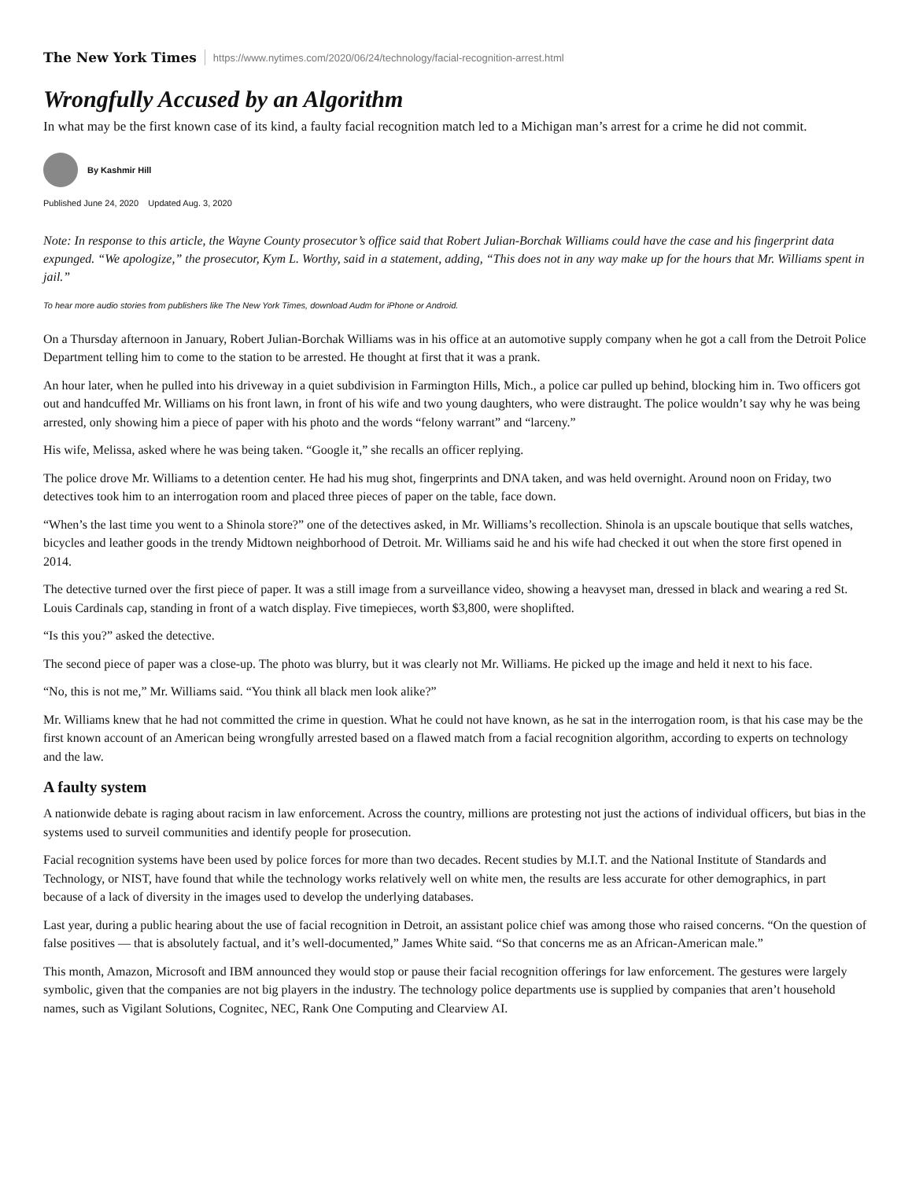The New York Times https://www.nytimes.com/2020/06/24/technology/facial-recognition-arrest.html
Wrongfully Accused by an Algorithm
In what may be the first known case of its kind, a faulty facial recognition match led to a Michigan man’s arrest for a crime he did not commit.
By Kashmir Hill
Published June 24, 2020 Updated Aug. 3, 2020
Note: In response to this article, the Wayne County prosecutor’s office said that Robert Julian-Borchak Williams could have the case and his fingerprint data expunged. “We apologize,” the prosecutor, Kym L. Worthy, said in a statement, adding, “This does not in any way make up for the hours that Mr. Williams spent in jail.”
To hear more audio stories from publishers like The New York Times, download Audm for iPhone or Android.
On a Thursday afternoon in January, Robert Julian-Borchak Williams was in his office at an automotive supply company when he got a call from the Detroit Police Department telling him to come to the station to be arrested. He thought at first that it was a prank.
An hour later, when he pulled into his driveway in a quiet subdivision in Farmington Hills, Mich., a police car pulled up behind, blocking him in. Two officers got out and handcuffed Mr. Williams on his front lawn, in front of his wife and two young daughters, who were distraught. The police wouldn’t say why he was being arrested, only showing him a piece of paper with his photo and the words “felony warrant” and “larceny.”
His wife, Melissa, asked where he was being taken. “Google it,” she recalls an officer replying.
The police drove Mr. Williams to a detention center. He had his mug shot, fingerprints and DNA taken, and was held overnight. Around noon on Friday, two detectives took him to an interrogation room and placed three pieces of paper on the table, face down.
“When’s the last time you went to a Shinola store?” one of the detectives asked, in Mr. Williams’s recollection. Shinola is an upscale boutique that sells watches, bicycles and leather goods in the trendy Midtown neighborhood of Detroit. Mr. Williams said he and his wife had checked it out when the store first opened in 2014.
The detective turned over the first piece of paper. It was a still image from a surveillance video, showing a heavyset man, dressed in black and wearing a red St. Louis Cardinals cap, standing in front of a watch display. Five timepieces, worth $3,800, were shoplifted.
“Is this you?” asked the detective.
The second piece of paper was a close-up. The photo was blurry, but it was clearly not Mr. Williams. He picked up the image and held it next to his face.
“No, this is not me,” Mr. Williams said. “You think all black men look alike?”
Mr. Williams knew that he had not committed the crime in question. What he could not have known, as he sat in the interrogation room, is that his case may be the first known account of an American being wrongfully arrested based on a flawed match from a facial recognition algorithm, according to experts on technology and the law.
A faulty system
A nationwide debate is raging about racism in law enforcement. Across the country, millions are protesting not just the actions of individual officers, but bias in the systems used to surveil communities and identify people for prosecution.
Facial recognition systems have been used by police forces for more than two decades. Recent studies by M.I.T. and the National Institute of Standards and Technology, or NIST, have found that while the technology works relatively well on white men, the results are less accurate for other demographics, in part because of a lack of diversity in the images used to develop the underlying databases.
Last year, during a public hearing about the use of facial recognition in Detroit, an assistant police chief was among those who raised concerns. “On the question of false positives — that is absolutely factual, and it’s well-documented,” James White said. “So that concerns me as an African-American male.”
This month, Amazon, Microsoft and IBM announced they would stop or pause their facial recognition offerings for law enforcement. The gestures were largely symbolic, given that the companies are not big players in the industry. The technology police departments use is supplied by companies that aren’t household names, such as Vigilant Solutions, Cognitec, NEC, Rank One Computing and Clearview AI.